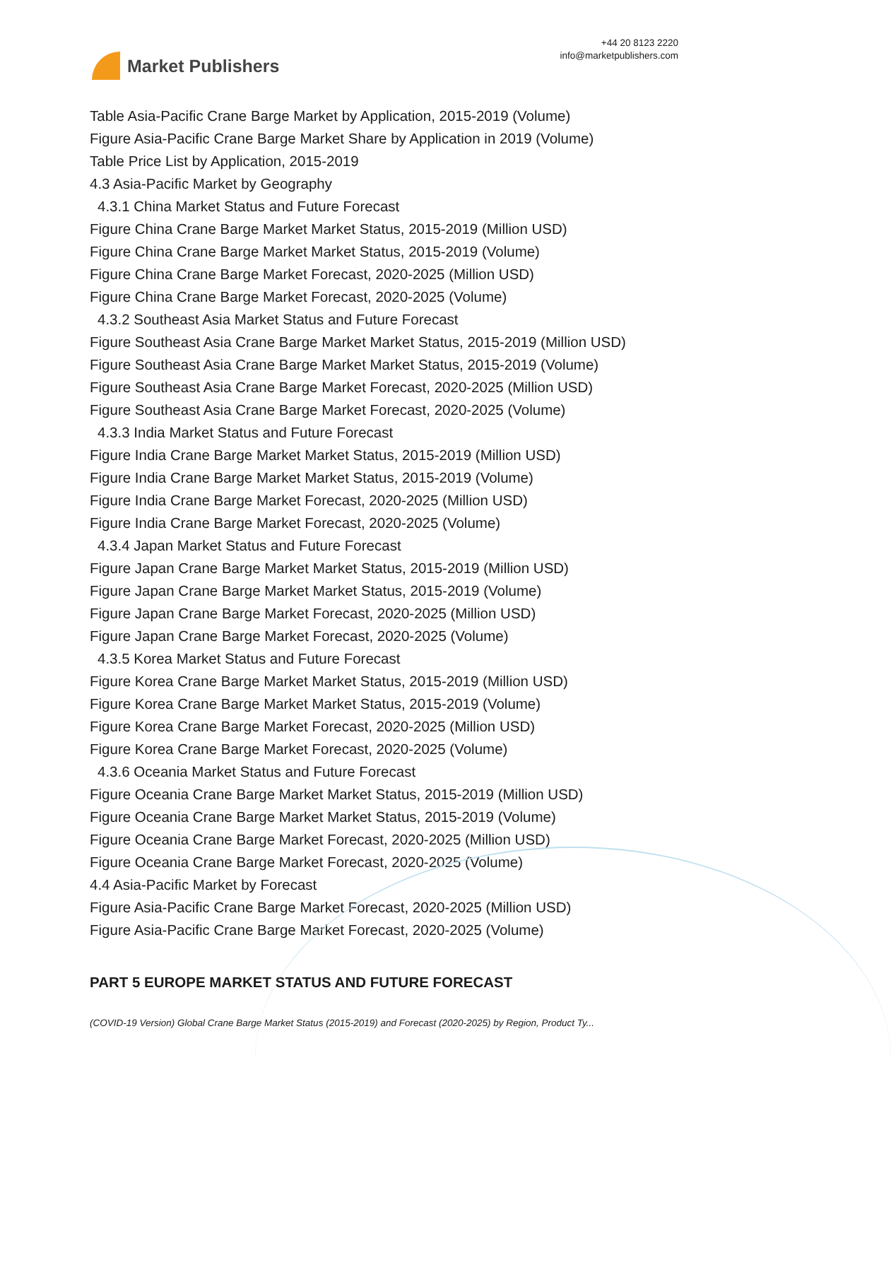Market Publishers
+44 20 8123 2220
info@marketpublishers.com
Table Asia-Pacific Crane Barge Market by Application, 2015-2019 (Volume)
Figure Asia-Pacific Crane Barge Market Share by Application in 2019 (Volume)
Table Price List by Application, 2015-2019
4.3 Asia-Pacific Market by Geography
4.3.1 China Market Status and Future Forecast
Figure China Crane Barge Market Market Status, 2015-2019 (Million USD)
Figure China Crane Barge Market Market Status, 2015-2019 (Volume)
Figure China Crane Barge Market Forecast, 2020-2025 (Million USD)
Figure China Crane Barge Market Forecast, 2020-2025 (Volume)
4.3.2 Southeast Asia Market Status and Future Forecast
Figure Southeast Asia Crane Barge Market Market Status, 2015-2019 (Million USD)
Figure Southeast Asia Crane Barge Market Market Status, 2015-2019 (Volume)
Figure Southeast Asia Crane Barge Market Forecast, 2020-2025 (Million USD)
Figure Southeast Asia Crane Barge Market Forecast, 2020-2025 (Volume)
4.3.3 India Market Status and Future Forecast
Figure India Crane Barge Market Market Status, 2015-2019 (Million USD)
Figure India Crane Barge Market Market Status, 2015-2019 (Volume)
Figure India Crane Barge Market Forecast, 2020-2025 (Million USD)
Figure India Crane Barge Market Forecast, 2020-2025 (Volume)
4.3.4 Japan Market Status and Future Forecast
Figure Japan Crane Barge Market Market Status, 2015-2019 (Million USD)
Figure Japan Crane Barge Market Market Status, 2015-2019 (Volume)
Figure Japan Crane Barge Market Forecast, 2020-2025 (Million USD)
Figure Japan Crane Barge Market Forecast, 2020-2025 (Volume)
4.3.5 Korea Market Status and Future Forecast
Figure Korea Crane Barge Market Market Status, 2015-2019 (Million USD)
Figure Korea Crane Barge Market Market Status, 2015-2019 (Volume)
Figure Korea Crane Barge Market Forecast, 2020-2025 (Million USD)
Figure Korea Crane Barge Market Forecast, 2020-2025 (Volume)
4.3.6 Oceania Market Status and Future Forecast
Figure Oceania Crane Barge Market Market Status, 2015-2019 (Million USD)
Figure Oceania Crane Barge Market Market Status, 2015-2019 (Volume)
Figure Oceania Crane Barge Market Forecast, 2020-2025 (Million USD)
Figure Oceania Crane Barge Market Forecast, 2020-2025 (Volume)
4.4 Asia-Pacific Market by Forecast
Figure Asia-Pacific Crane Barge Market Forecast, 2020-2025 (Million USD)
Figure Asia-Pacific Crane Barge Market Forecast, 2020-2025 (Volume)
PART 5 EUROPE MARKET STATUS AND FUTURE FORECAST
(COVID-19 Version) Global Crane Barge Market Status (2015-2019) and Forecast (2020-2025) by Region, Product Ty...